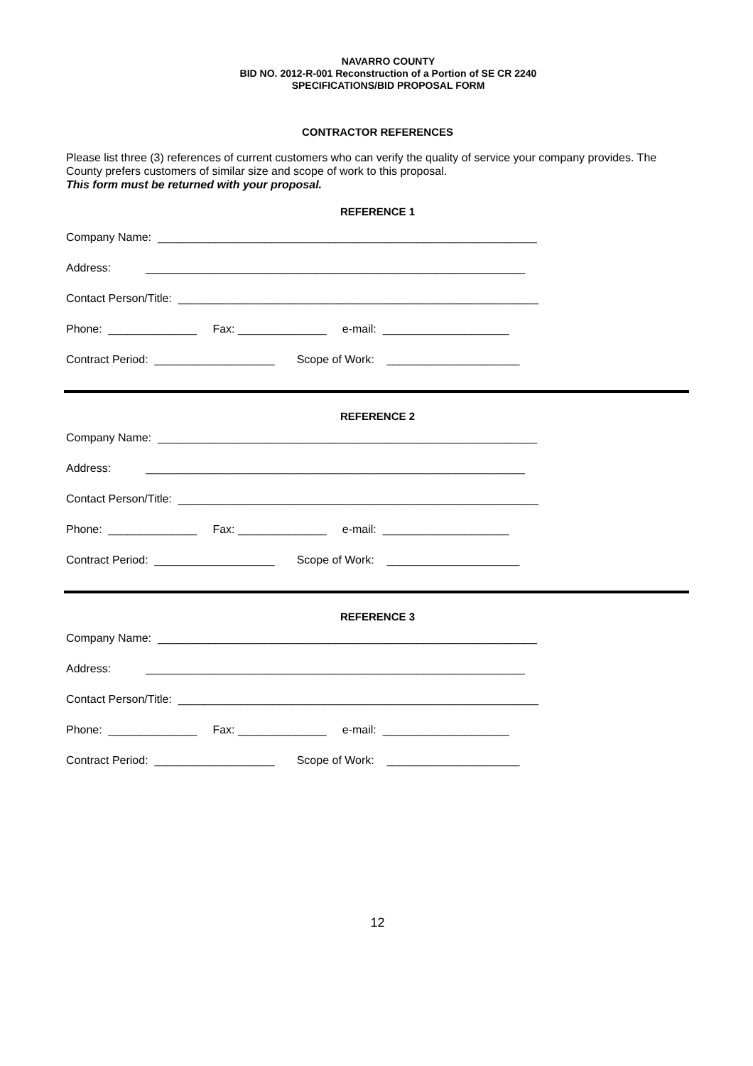NAVARRO COUNTY
BID NO. 2012-R-001 Reconstruction of a Portion of SE CR 2240
SPECIFICATIONS/BID PROPOSAL FORM
CONTRACTOR REFERENCES
Please list three (3) references of current customers who can verify the quality of service your company provides. The County prefers customers of similar size and scope of work to this proposal.
This form must be returned with your proposal.
REFERENCE 1
Company Name: ____________________________________________________________
Address: ____________________________________________________________
Contact Person/Title: _________________________________________________________
Phone: ______________ Fax: ______________ e-mail: ____________________
Contract Period: ___________________ Scope of Work: _____________________
REFERENCE 2
Company Name: ____________________________________________________________
Address: ____________________________________________________________
Contact Person/Title: _________________________________________________________
Phone: ______________ Fax: ______________ e-mail: ____________________
Contract Period: ___________________ Scope of Work: _____________________
REFERENCE 3
Company Name: ____________________________________________________________
Address: ____________________________________________________________
Contact Person/Title: _________________________________________________________
Phone: ______________ Fax: ______________ e-mail: ____________________
Contract Period: ___________________ Scope of Work: _____________________
12